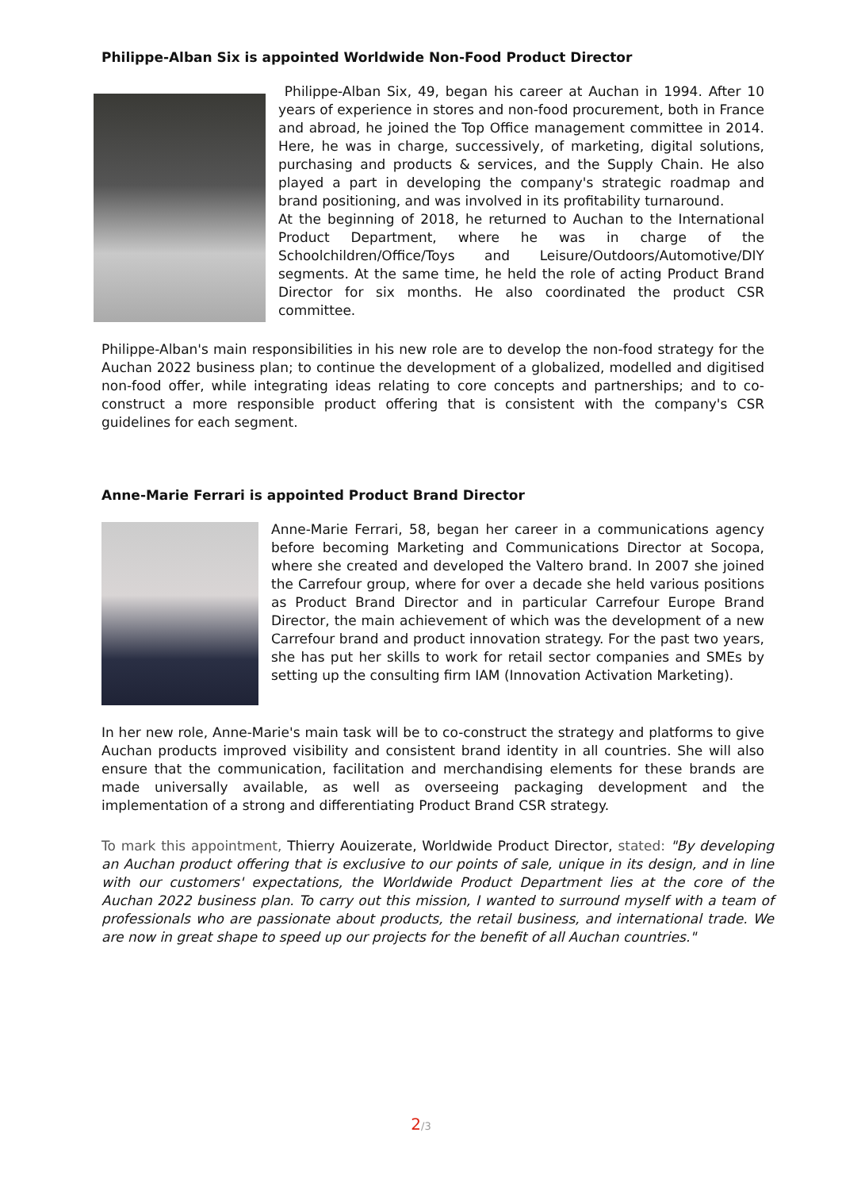Philippe-Alban Six is appointed Worldwide Non-Food Product Director
Philippe-Alban Six, 49, began his career at Auchan in 1994. After 10 years of experience in stores and non-food procurement, both in France and abroad, he joined the Top Office management committee in 2014. Here, he was in charge, successively, of marketing, digital solutions, purchasing and products & services, and the Supply Chain. He also played a part in developing the company's strategic roadmap and brand positioning, and was involved in its profitability turnaround.
At the beginning of 2018, he returned to Auchan to the International Product Department, where he was in charge of the Schoolchildren/Office/Toys and Leisure/Outdoors/Automotive/DIY segments. At the same time, he held the role of acting Product Brand Director for six months. He also coordinated the product CSR committee.
Philippe-Alban's main responsibilities in his new role are to develop the non-food strategy for the Auchan 2022 business plan; to continue the development of a globalized, modelled and digitised non-food offer, while integrating ideas relating to core concepts and partnerships; and to co-construct a more responsible product offering that is consistent with the company's CSR guidelines for each segment.
Anne-Marie Ferrari is appointed Product Brand Director
Anne-Marie Ferrari, 58, began her career in a communications agency before becoming Marketing and Communications Director at Socopa, where she created and developed the Valtero brand. In 2007 she joined the Carrefour group, where for over a decade she held various positions as Product Brand Director and in particular Carrefour Europe Brand Director, the main achievement of which was the development of a new Carrefour brand and product innovation strategy. For the past two years, she has put her skills to work for retail sector companies and SMEs by setting up the consulting firm IAM (Innovation Activation Marketing).
In her new role, Anne-Marie's main task will be to co-construct the strategy and platforms to give Auchan products improved visibility and consistent brand identity in all countries. She will also ensure that the communication, facilitation and merchandising elements for these brands are made universally available, as well as overseeing packaging development and the implementation of a strong and differentiating Product Brand CSR strategy.
To mark this appointment, Thierry Aouizerate, Worldwide Product Director, stated: "By developing an Auchan product offering that is exclusive to our points of sale, unique in its design, and in line with our customers' expectations, the Worldwide Product Department lies at the core of the Auchan 2022 business plan. To carry out this mission, I wanted to surround myself with a team of professionals who are passionate about products, the retail business, and international trade. We are now in great shape to speed up our projects for the benefit of all Auchan countries."
2/3